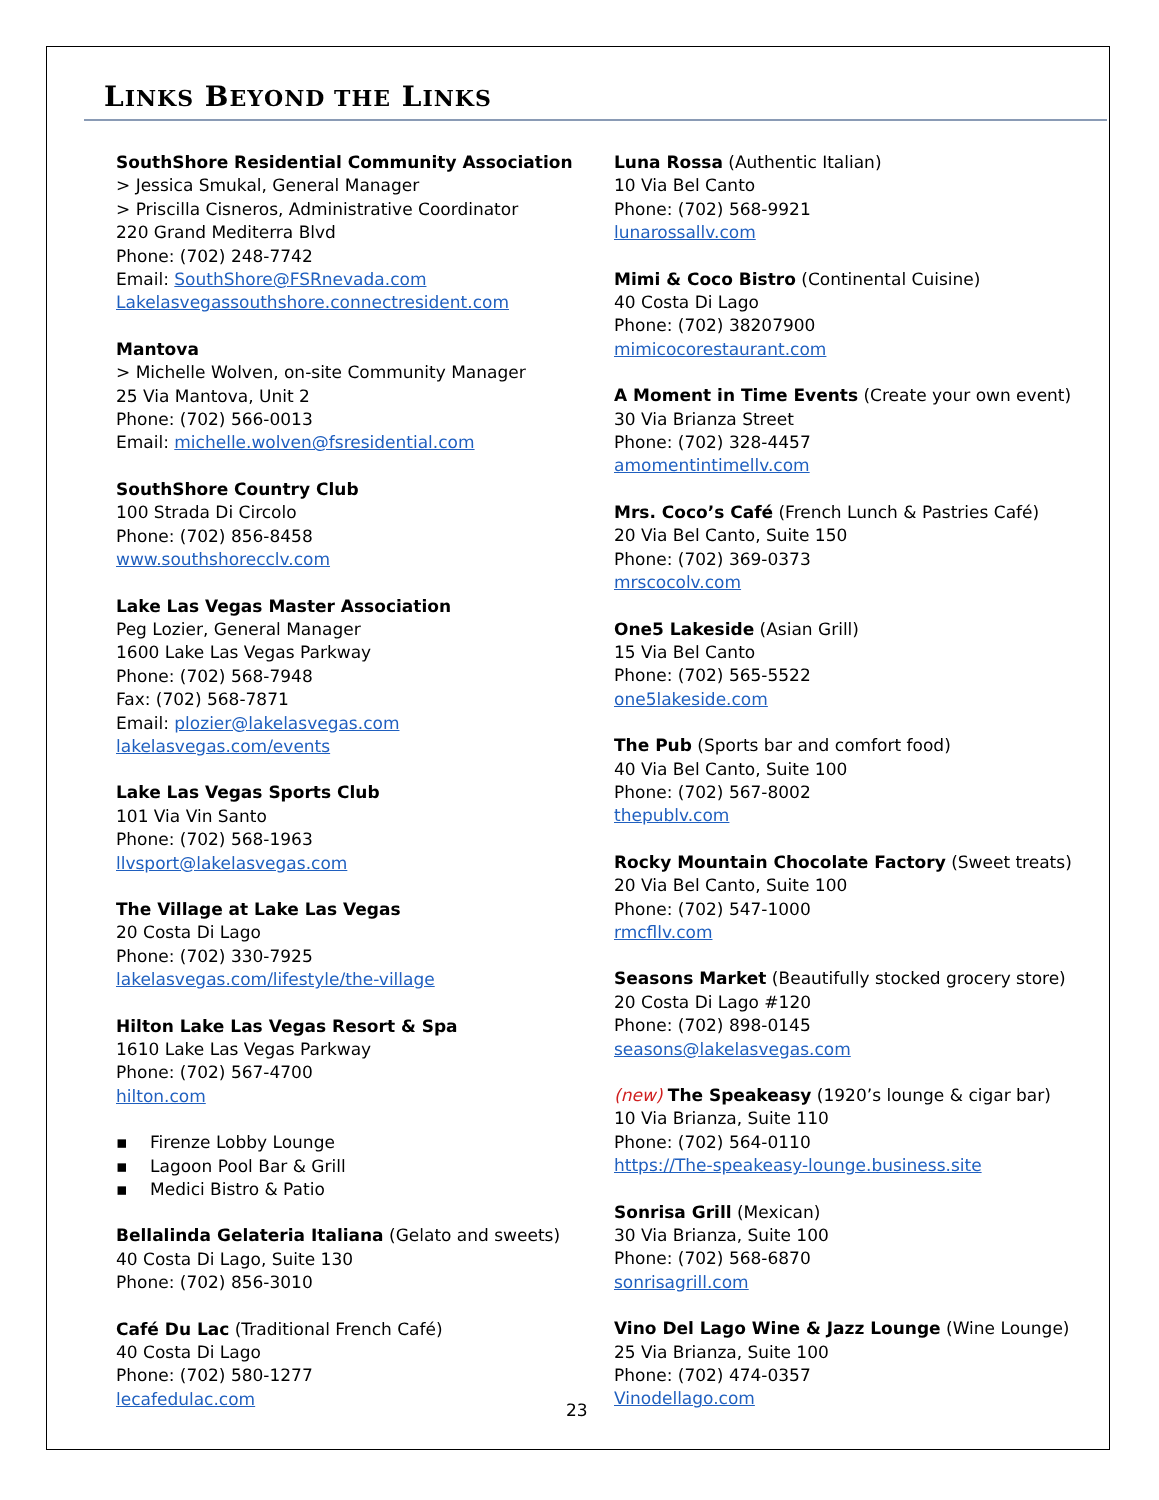LINKS BEYOND THE LINKS
SouthShore Residential Community Association
> Jessica Smukal, General Manager
> Priscilla Cisneros, Administrative Coordinator
220 Grand Mediterra Blvd
Phone: (702) 248-7742
Email: SouthShore@FSRnevada.com
Lakelasvegassouthshore.connectresident.com
Mantova
> Michelle Wolven, on-site Community Manager
25 Via Mantova, Unit 2
Phone: (702) 566-0013
Email: michelle.wolven@fsresidential.com
SouthShore Country Club
100 Strada Di Circolo
Phone: (702) 856-8458
www.southshorecclv.com
Lake Las Vegas Master Association
Peg Lozier, General Manager
1600 Lake Las Vegas Parkway
Phone: (702) 568-7948
Fax: (702) 568-7871
Email: plozier@lakelasvegas.com
lakelasvegas.com/events
Lake Las Vegas Sports Club
101 Via Vin Santo
Phone: (702) 568-1963
llvsport@lakelasvegas.com
The Village at Lake Las Vegas
20 Costa Di Lago
Phone: (702) 330-7925
lakelasvegas.com/lifestyle/the-village
Hilton Lake Las Vegas Resort & Spa
1610 Lake Las Vegas Parkway
Phone: (702) 567-4700
hilton.com
▪ Firenze Lobby Lounge
▪ Lagoon Pool Bar & Grill
▪ Medici Bistro & Patio
Bellalinda Gelateria Italiana (Gelato and sweets)
40 Costa Di Lago, Suite 130
Phone: (702) 856-3010
Café Du Lac (Traditional French Café)
40 Costa Di Lago
Phone: (702) 580-1277
lecafedulac.com
Luna Rossa (Authentic Italian)
10 Via Bel Canto
Phone: (702) 568-9921
lunarossallv.com
Mimi & Coco Bistro (Continental Cuisine)
40 Costa Di Lago
Phone: (702) 38207900
mimicocorestaurant.com
A Moment in Time Events (Create your own event)
30 Via Brianza Street
Phone: (702) 328-4457
amomentintimellv.com
Mrs. Coco’s Café (French Lunch & Pastries Café)
20 Via Bel Canto, Suite 150
Phone: (702) 369-0373
mrscocolv.com
One5 Lakeside (Asian Grill)
15 Via Bel Canto
Phone: (702) 565-5522
one5lakeside.com
The Pub (Sports bar and comfort food)
40 Via Bel Canto, Suite 100
Phone: (702) 567-8002
thepublv.com
Rocky Mountain Chocolate Factory (Sweet treats)
20 Via Bel Canto, Suite 100
Phone: (702) 547-1000
rmcfllv.com
Seasons Market (Beautifully stocked grocery store)
20 Costa Di Lago #120
Phone: (702) 898-0145
seasons@lakelasvegas.com
(new) The Speakeasy (1920’s lounge & cigar bar)
10 Via Brianza, Suite 110
Phone: (702) 564-0110
https://The-speakeasy-lounge.business.site
Sonrisa Grill (Mexican)
30 Via Brianza, Suite 100
Phone: (702) 568-6870
sonrisagrill.com
Vino Del Lago Wine & Jazz Lounge (Wine Lounge)
25 Via Brianza, Suite 100
Phone: (702) 474-0357
Vinodellago.com
23